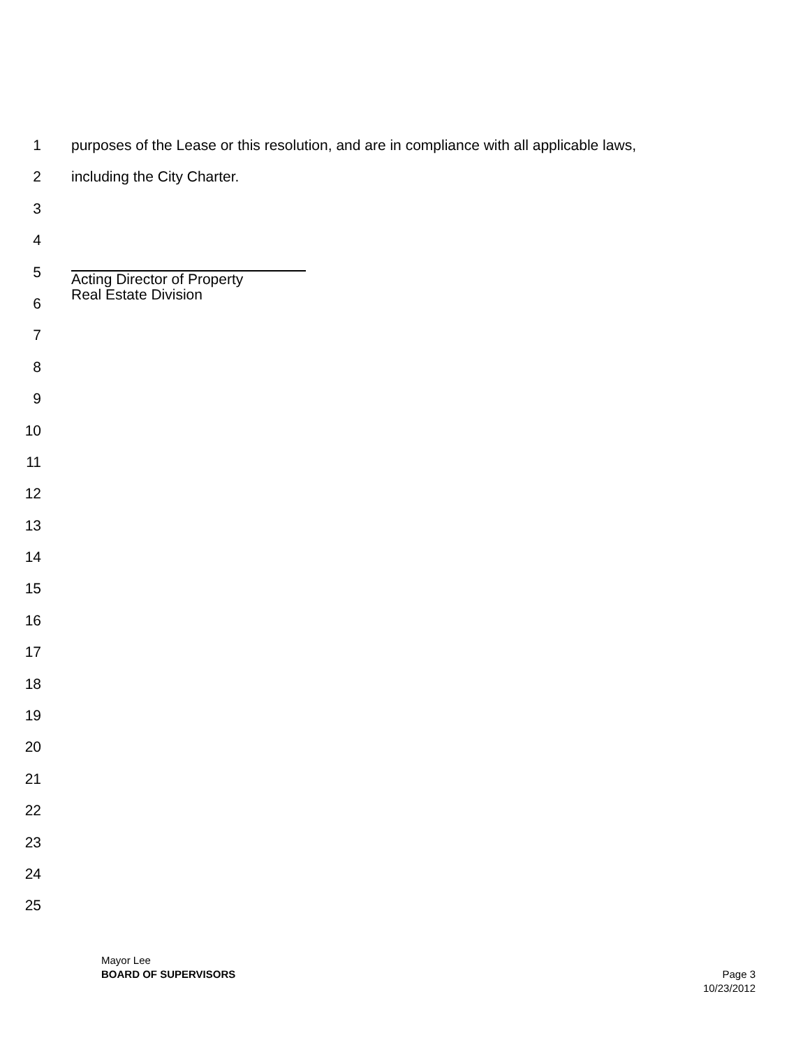1 purposes of the Lease or this resolution, and are in compliance with all applicable laws,
2 including the City Charter.
3
4
5
Acting Director of Property
Real Estate Division
6
7
8
9
10
11
12
13
14
15
16
17
18
19
20
21
22
23
24
25
Mayor Lee
BOARD OF SUPERVISORS
Page 3
10/23/2012